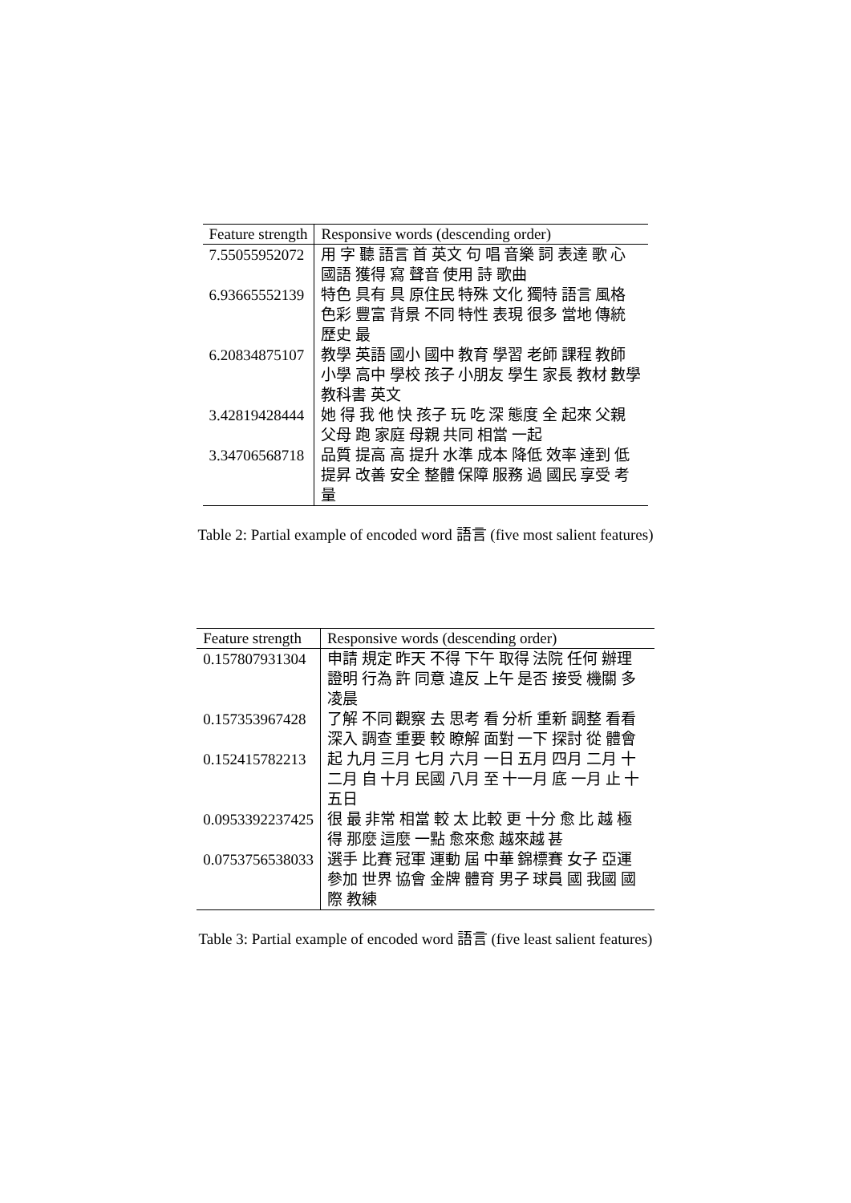| Feature strength | Responsive words (descending order) |
| --- | --- |
| 7.55055952072 | 用 字 聽 語言 首 英文 句 唱 音樂 詞 表達 歌 心 國語 獲得 寫 聲音 使用 詩 歌曲 |
| 6.93665552139 | 特色 具有 具 原住民 特殊 文化 獨特 語言 風格 色彩 豐富 背景 不同 特性 表現 很多 當地 傳統 歷史 最 |
| 6.20834875107 | 教學 英語 國小 國中 教育 學習 老師 課程 教師 小學 高中 學校 孩子 小朋友 學生 家長 教材 數學 教科書 英文 |
| 3.42819428444 | 她 得 我 他 快 孩子 玩 吃 深 態度 全 起來 父親 父母 跑 家庭 母親 共同 相當 一起 |
| 3.34706568718 | 品質 提高 高 提升 水準 成本 降低 效率 達到 低 提昇 改善 安全 整體 保障 服務 過 國民 享受 考量 |
Table 2: Partial example of encoded word 語言 (five most salient features)
| Feature strength | Responsive words (descending order) |
| --- | --- |
| 0.157807931304 | 申請 規定 昨天 不得 下午 取得 法院 任何 辦理 證明 行為 許 同意 違反 上午 是否 接受 機關 多 凌晨 |
| 0.157353967428 | 了解 不同 觀察 去 思考 看 分析 重新 調整 看看 深入 調查 重要 較 瞭解 面對 一下 探討 從 體會 |
| 0.152415782213 | 起 九月 三月 七月 六月 一日 五月 四月 二月 十二月 自 十月 民國 八月 至 十一月 底 一月 止 十五日 |
| 0.0953392237425 | 很 最 非常 相當 較 太 比較 更 十分 愈 比 越 極 得 那麼 這麼 一點 愈來愈 越來越 甚 |
| 0.0753756538033 | 選手 比賽 冠軍 運動 屆 中華 錦標賽 女子 亞運 參加 世界 協會 金牌 體育 男子 球員 國 我國 國際 教練 |
Table 3: Partial example of encoded word 語言 (five least salient features)